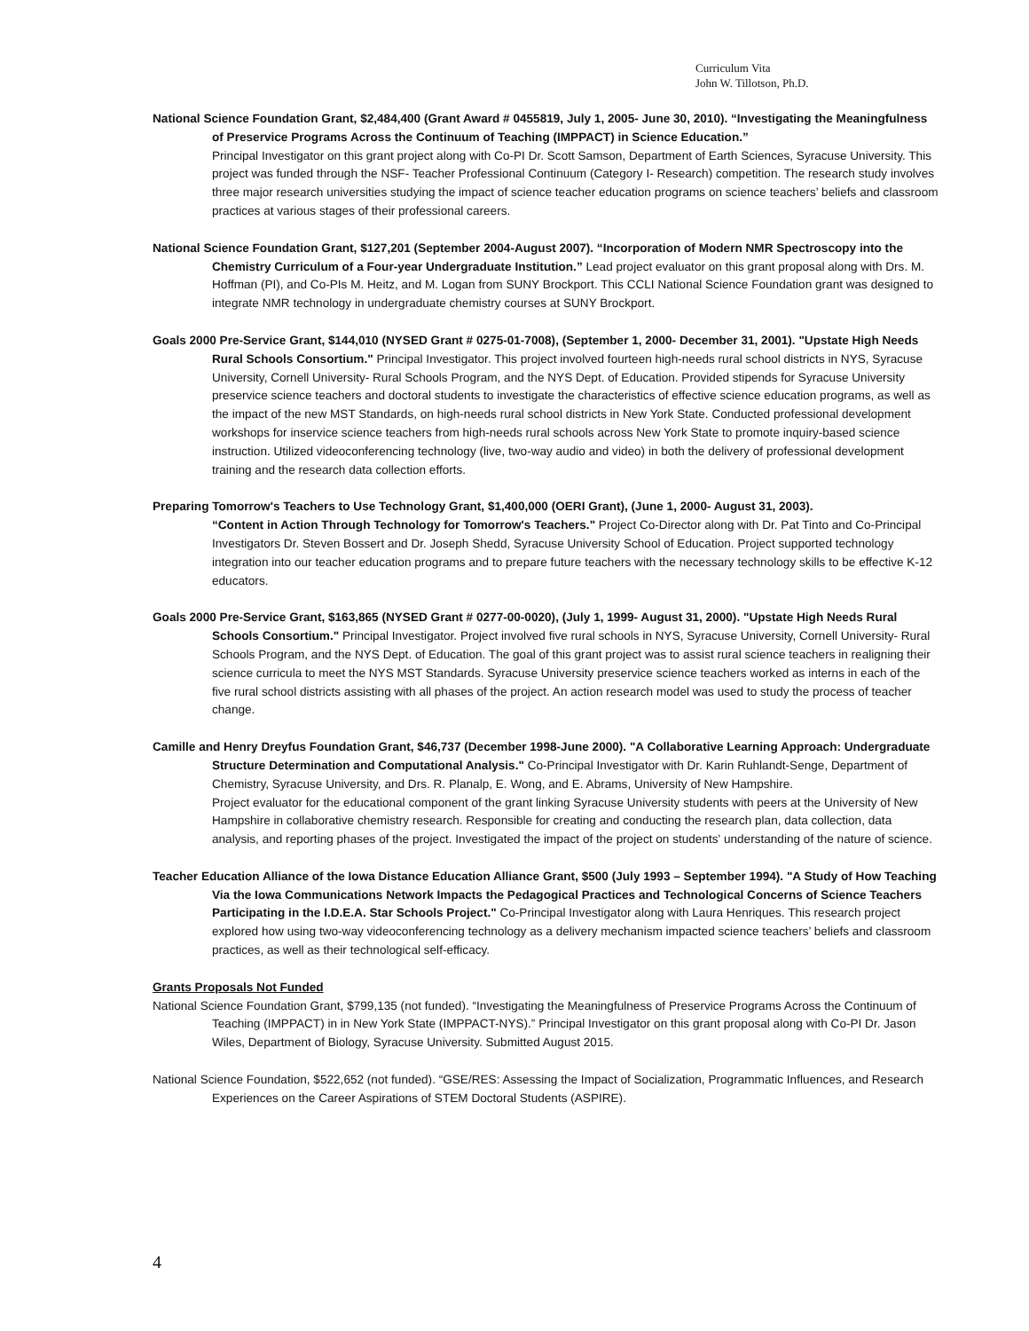Curriculum Vita
John W. Tillotson, Ph.D.
National Science Foundation Grant, $2,484,400 (Grant Award # 0455819, July 1, 2005- June 30, 2010). “Investigating the Meaningfulness of Preservice Programs Across the Continuum of Teaching (IMPPACT) in Science Education.”
Principal Investigator on this grant project along with Co-PI Dr. Scott Samson, Department of Earth Sciences, Syracuse University. This project was funded through the NSF- Teacher Professional Continuum (Category I- Research) competition. The research study involves three major research universities studying the impact of science teacher education programs on science teachers’ beliefs and classroom practices at various stages of their professional careers.
National Science Foundation Grant, $127,201 (September 2004-August 2007). “Incorporation of Modern NMR Spectroscopy into the Chemistry Curriculum of a Four-year Undergraduate Institution.” Lead project evaluator on this grant proposal along with Drs. M. Hoffman (PI), and Co-PIs M. Heitz, and M. Logan from SUNY Brockport. This CCLI National Science Foundation grant was designed to integrate NMR technology in undergraduate chemistry courses at SUNY Brockport.
Goals 2000 Pre-Service Grant, $144,010 (NYSED Grant # 0275-01-7008), (September 1, 2000- December 31, 2001). "Upstate High Needs Rural Schools Consortium." Principal Investigator. This project involved fourteen high-needs rural school districts in NYS, Syracuse University, Cornell University- Rural Schools Program, and the NYS Dept. of Education. Provided stipends for Syracuse University preservice science teachers and doctoral students to investigate the characteristics of effective science education programs, as well as the impact of the new MST Standards, on high-needs rural school districts in New York State. Conducted professional development workshops for inservice science teachers from high-needs rural schools across New York State to promote inquiry-based science instruction. Utilized videoconferencing technology (live, two-way audio and video) in both the delivery of professional development training and the research data collection efforts.
Preparing Tomorrow's Teachers to Use Technology Grant, $1,400,000 (OERI Grant), (June 1, 2000- August 31, 2003).
“Content in Action Through Technology for Tomorrow's Teachers." Project Co-Director along with Dr. Pat Tinto and Co-Principal Investigators Dr. Steven Bossert and Dr. Joseph Shedd, Syracuse University School of Education. Project supported technology integration into our teacher education programs and to prepare future teachers with the necessary technology skills to be effective K-12 educators.
Goals 2000 Pre-Service Grant, $163,865 (NYSED Grant # 0277-00-0020), (July 1, 1999- August 31, 2000). "Upstate High Needs Rural Schools Consortium." Principal Investigator. Project involved five rural schools in NYS, Syracuse University, Cornell University- Rural Schools Program, and the NYS Dept. of Education. The goal of this grant project was to assist rural science teachers in realigning their science curricula to meet the NYS MST Standards. Syracuse University preservice science teachers worked as interns in each of the five rural school districts assisting with all phases of the project. An action research model was used to study the process of teacher change.
Camille and Henry Dreyfus Foundation Grant, $46,737 (December 1998-June 2000). "A Collaborative Learning Approach: Undergraduate Structure Determination and Computational Analysis." Co-Principal Investigator with Dr. Karin Ruhlandt-Senge, Department of Chemistry, Syracuse University, and Drs. R. Planalp, E. Wong, and E. Abrams, University of New Hampshire.
Project evaluator for the educational component of the grant linking Syracuse University students with peers at the University of New Hampshire in collaborative chemistry research. Responsible for creating and conducting the research plan, data collection, data analysis, and reporting phases of the project. Investigated the impact of the project on students' understanding of the nature of science.
Teacher Education Alliance of the Iowa Distance Education Alliance Grant, $500 (July 1993 – September 1994). "A Study of How Teaching Via the Iowa Communications Network Impacts the Pedagogical Practices and Technological Concerns of Science Teachers Participating in the I.D.E.A. Star Schools Project." Co-Principal Investigator along with Laura Henriques. This research project explored how using two-way videoconferencing technology as a delivery mechanism impacted science teachers’ beliefs and classroom practices, as well as their technological self-efficacy.
Grants Proposals Not Funded
National Science Foundation Grant, $799,135 (not funded). “Investigating the Meaningfulness of Preservice Programs Across the Continuum of Teaching (IMPPACT) in in New York State (IMPPACT-NYS).” Principal Investigator on this grant proposal along with Co-PI Dr. Jason Wiles, Department of Biology, Syracuse University. Submitted August 2015.
National Science Foundation, $522,652 (not funded). “GSE/RES: Assessing the Impact of Socialization, Programmatic Influences, and Research Experiences on the Career Aspirations of STEM Doctoral Students (ASPIRE).
4